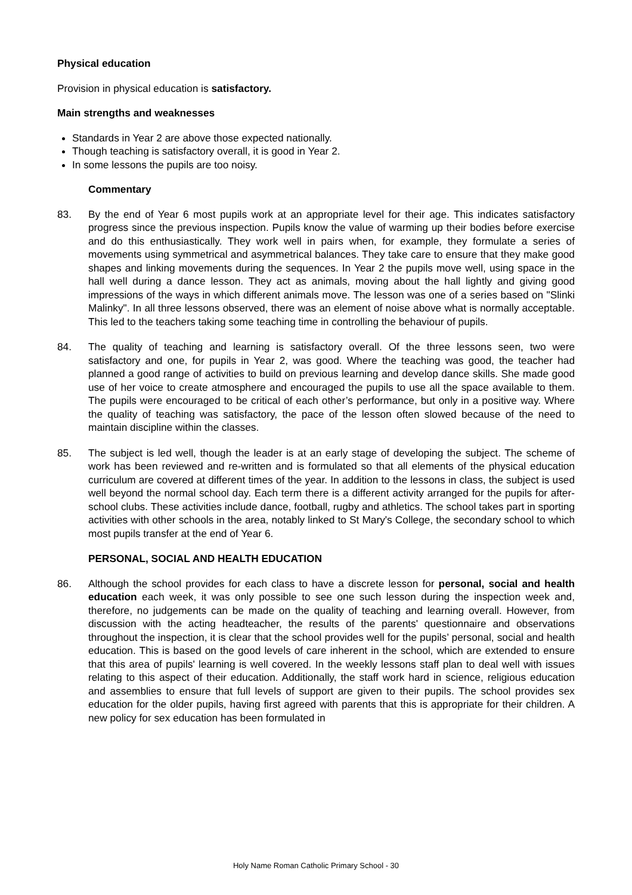Physical education
Provision in physical education is satisfactory.
Main strengths and weaknesses
Standards in Year 2 are above those expected nationally.
Though teaching is satisfactory overall, it is good in Year 2.
In some lessons the pupils are too noisy.
Commentary
83. By the end of Year 6 most pupils work at an appropriate level for their age. This indicates satisfactory progress since the previous inspection. Pupils know the value of warming up their bodies before exercise and do this enthusiastically. They work well in pairs when, for example, they formulate a series of movements using symmetrical and asymmetrical balances. They take care to ensure that they make good shapes and linking movements during the sequences. In Year 2 the pupils move well, using space in the hall well during a dance lesson. They act as animals, moving about the hall lightly and giving good impressions of the ways in which different animals move. The lesson was one of a series based on "Slinki Malinky". In all three lessons observed, there was an element of noise above what is normally acceptable. This led to the teachers taking some teaching time in controlling the behaviour of pupils.
84. The quality of teaching and learning is satisfactory overall. Of the three lessons seen, two were satisfactory and one, for pupils in Year 2, was good. Where the teaching was good, the teacher had planned a good range of activities to build on previous learning and develop dance skills. She made good use of her voice to create atmosphere and encouraged the pupils to use all the space available to them. The pupils were encouraged to be critical of each other’s performance, but only in a positive way. Where the quality of teaching was satisfactory, the pace of the lesson often slowed because of the need to maintain discipline within the classes.
85. The subject is led well, though the leader is at an early stage of developing the subject. The scheme of work has been reviewed and re-written and is formulated so that all elements of the physical education curriculum are covered at different times of the year. In addition to the lessons in class, the subject is used well beyond the normal school day. Each term there is a different activity arranged for the pupils for after-school clubs. These activities include dance, football, rugby and athletics. The school takes part in sporting activities with other schools in the area, notably linked to St Mary's College, the secondary school to which most pupils transfer at the end of Year 6.
PERSONAL, SOCIAL AND HEALTH EDUCATION
86. Although the school provides for each class to have a discrete lesson for personal, social and health education each week, it was only possible to see one such lesson during the inspection week and, therefore, no judgements can be made on the quality of teaching and learning overall. However, from discussion with the acting headteacher, the results of the parents' questionnaire and observations throughout the inspection, it is clear that the school provides well for the pupils’ personal, social and health education. This is based on the good levels of care inherent in the school, which are extended to ensure that this area of pupils' learning is well covered. In the weekly lessons staff plan to deal well with issues relating to this aspect of their education. Additionally, the staff work hard in science, religious education and assemblies to ensure that full levels of support are given to their pupils. The school provides sex education for the older pupils, having first agreed with parents that this is appropriate for their children. A new policy for sex education has been formulated in
Holy Name Roman Catholic Primary School - 30